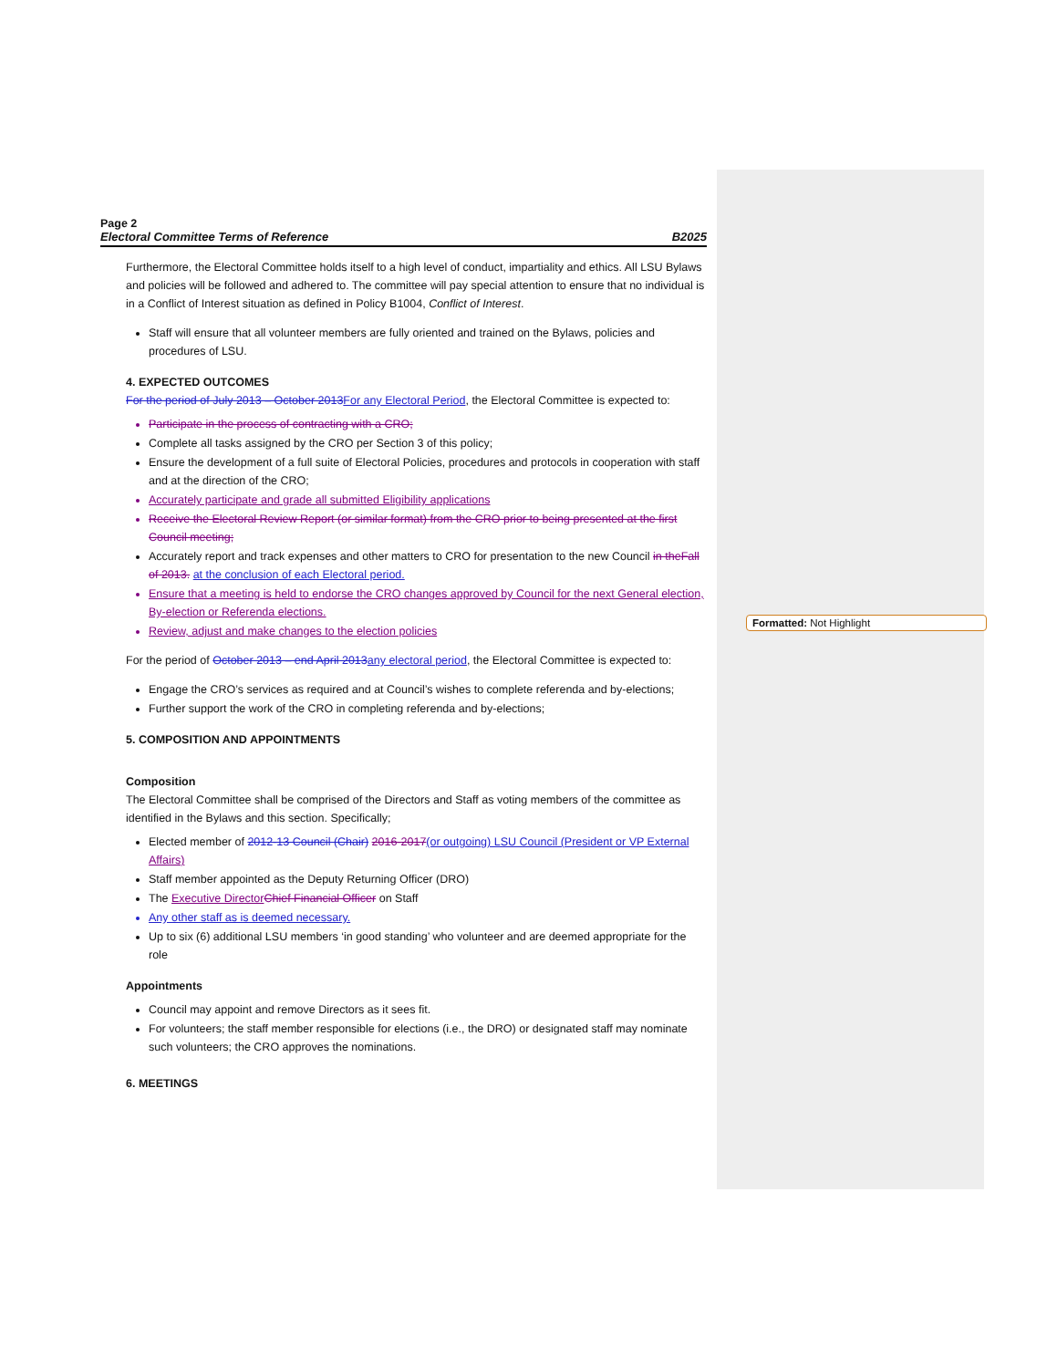Page 2
Electoral Committee Terms of Reference B2025
Furthermore, the Electoral Committee holds itself to a high level of conduct, impartiality and ethics. All LSU Bylaws and policies will be followed and adhered to. The committee will pay special attention to ensure that no individual is in a Conflict of Interest situation as defined in Policy B1004, Conflict of Interest.
Staff will ensure that all volunteer members are fully oriented and trained on the Bylaws, policies and procedures of LSU.
4. EXPECTED OUTCOMES
For the period of July 2013 – October 2013 For any Electoral Period, the Electoral Committee is expected to:
Participate in the process of contracting with a CRO;
Complete all tasks assigned by the CRO per Section 3 of this policy;
Ensure the development of a full suite of Electoral Policies, procedures and protocols in cooperation with staff and at the direction of the CRO;
Accurately participate and grade all submitted Eligibility applications
Receive the Electoral Review Report (or similar format) from the CRO prior to being presented at the first Council meeting;
Accurately report and track expenses and other matters to CRO for presentation to the new Council in the Fall of 2013. at the conclusion of each Electoral period.
Ensure that a meeting is held to endorse the CRO changes approved by Council for the next General election, By-election or Referenda elections.
Review, adjust and make changes to the election policies
For the period of October 2013 – end April 2013 any electoral period, the Electoral Committee is expected to:
Engage the CRO’s services as required and at Council’s wishes to complete referenda and by-elections;
Further support the work of the CRO in completing referenda and by-elections;
5. COMPOSITION AND APPOINTMENTS
Composition
The Electoral Committee shall be comprised of the Directors and Staff as voting members of the committee as identified in the Bylaws and this section. Specifically;
Elected member of 2012-13 Council (Chair) 2016-2017(or outgoing) LSU Council (President or VP External Affairs)
Staff member appointed as the Deputy Returning Officer (DRO)
The Executive Director Chief Financial Officer on Staff
Any other staff as is deemed necessary.
Up to six (6) additional LSU members ‘in good standing’ who volunteer and are deemed appropriate for the role
Appointments
Council may appoint and remove Directors as it sees fit.
For volunteers; the staff member responsible for elections (i.e., the DRO) or designated staff may nominate such volunteers; the CRO approves the nominations.
6. MEETINGS
Formatted: Not Highlight